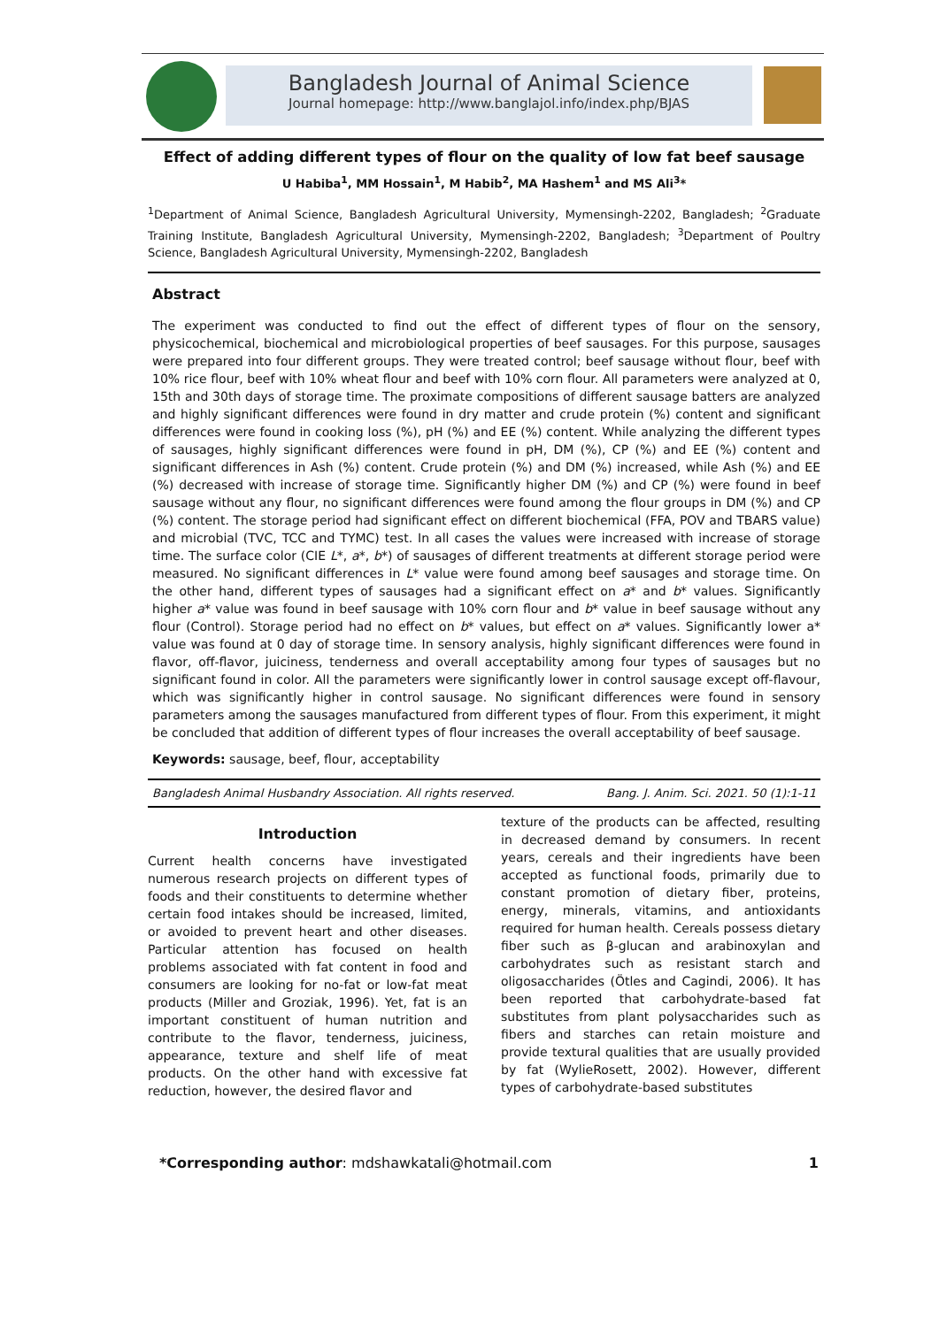Bangladesh Journal of Animal Science
Journal homepage: http://www.banglajol.info/index.php/BJAS
Effect of adding different types of flour on the quality of low fat beef sausage
U Habiba<sup>1</sup>, MM Hossain<sup>1</sup>, M Habib<sup>2</sup>, MA Hashem<sup>1</sup> and MS Ali<sup>3</sup>*
<sup>1</sup> Department of Animal Science, Bangladesh Agricultural University, Mymensingh-2202, Bangladesh; <sup>2</sup>Graduate Training Institute, Bangladesh Agricultural University, Mymensingh-2202, Bangladesh; <sup>3</sup>Department of Poultry Science, Bangladesh Agricultural University, Mymensingh-2202, Bangladesh
Abstract
The experiment was conducted to find out the effect of different types of flour on the sensory, physicochemical, biochemical and microbiological properties of beef sausages. For this purpose, sausages were prepared into four different groups. They were treated control; beef sausage without flour, beef with 10% rice flour, beef with 10% wheat flour and beef with 10% corn flour. All parameters were analyzed at 0, 15th and 30th days of storage time. The proximate compositions of different sausage batters are analyzed and highly significant differences were found in dry matter and crude protein (%) content and significant differences were found in cooking loss (%), pH (%) and EE (%) content. While analyzing the different types of sausages, highly significant differences were found in pH, DM (%), CP (%) and EE (%) content and significant differences in Ash (%) content. Crude protein (%) and DM (%) increased, while Ash (%) and EE (%) decreased with increase of storage time. Significantly higher DM (%) and CP (%) were found in beef sausage without any flour, no significant differences were found among the flour groups in DM (%) and CP (%) content. The storage period had significant effect on different biochemical (FFA, POV and TBARS value) and microbial (TVC, TCC and TYMC) test. In all cases the values were increased with increase of storage time. The surface color (CIE L*, a*, b*) of sausages of different treatments at different storage period were measured. No significant differences in L* value were found among beef sausages and storage time. On the other hand, different types of sausages had a significant effect on a* and b* values. Significantly higher a* value was found in beef sausage with 10% corn flour and b* value in beef sausage without any flour (Control). Storage period had no effect on b* values, but effect on a* values. Significantly lower a* value was found at 0 day of storage time. In sensory analysis, highly significant differences were found in flavor, off-flavor, juiciness, tenderness and overall acceptability among four types of sausages but no significant found in color. All the parameters were significantly lower in control sausage except off-flavour, which was significantly higher in control sausage. No significant differences were found in sensory parameters among the sausages manufactured from different types of flour. From this experiment, it might be concluded that addition of different types of flour increases the overall acceptability of beef sausage.
Keywords: sausage, beef, flour, acceptability
Bangladesh Animal Husbandry Association. All rights reserved. Bang. J. Anim. Sci. 2021. 50 (1):1-11
Introduction
Current health concerns have investigated numerous research projects on different types of foods and their constituents to determine whether certain food intakes should be increased, limited, or avoided to prevent heart and other diseases. Particular attention has focused on health problems associated with fat content in food and consumers are looking for no-fat or low-fat meat products (Miller and Groziak, 1996). Yet, fat is an important constituent of human nutrition and contribute to the flavor, tenderness, juiciness, appearance, texture and shelf life of meat products. On the other hand with excessive fat reduction, however, the desired flavor and
texture of the products can be affected, resulting in decreased demand by consumers. In recent years, cereals and their ingredients have been accepted as functional foods, primarily due to constant promotion of dietary fiber, proteins, energy, minerals, vitamins, and antioxidants required for human health. Cereals possess dietary fiber such as β-glucan and arabinoxylan and carbohydrates such as resistant starch and oligosaccharides (Ötles and Cagindi, 2006). It has been reported that carbohydrate-based fat substitutes from plant polysaccharides such as fibers and starches can retain moisture and provide textural qualities that are usually provided by fat (WylieRosett, 2002). However, different types of carbohydrate-based substitutes
*Corresponding author: mdshawkatali@hotmail.com 1